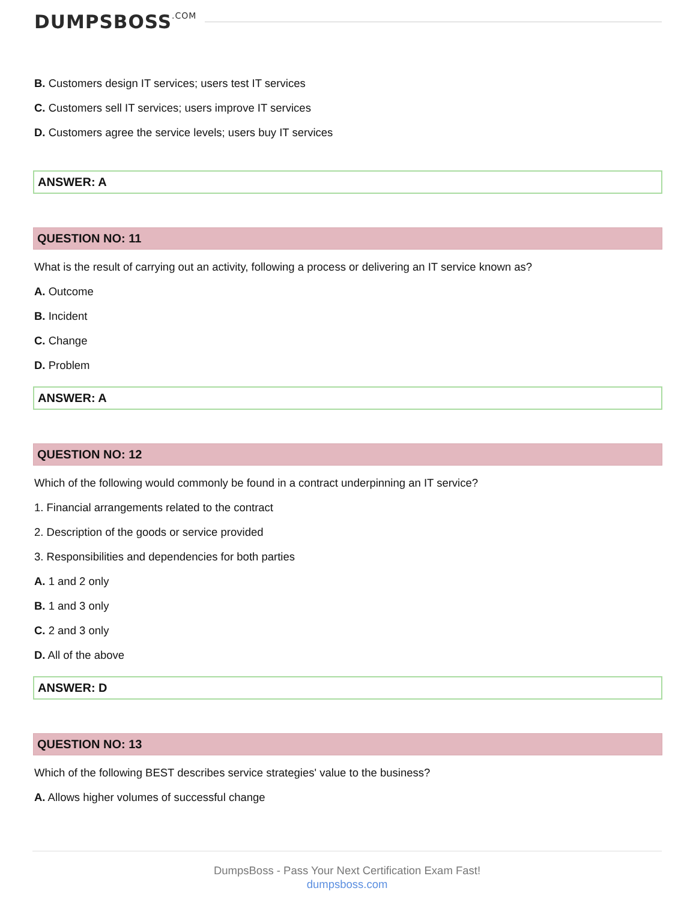DUMPSBOSS.COM
B. Customers design IT services; users test IT services
C. Customers sell IT services; users improve IT services
D. Customers agree the service levels; users buy IT services
ANSWER: A
QUESTION NO: 11
What is the result of carrying out an activity, following a process or delivering an IT service known as?
A. Outcome
B. Incident
C. Change
D. Problem
ANSWER: A
QUESTION NO: 12
Which of the following would commonly be found in a contract underpinning an IT service?
1. Financial arrangements related to the contract
2. Description of the goods or service provided
3. Responsibilities and dependencies for both parties
A. 1 and 2 only
B. 1 and 3 only
C. 2 and 3 only
D. All of the above
ANSWER: D
QUESTION NO: 13
Which of the following BEST describes service strategies' value to the business?
A. Allows higher volumes of successful change
DumpsBoss - Pass Your Next Certification Exam Fast!
dumpsboss.com